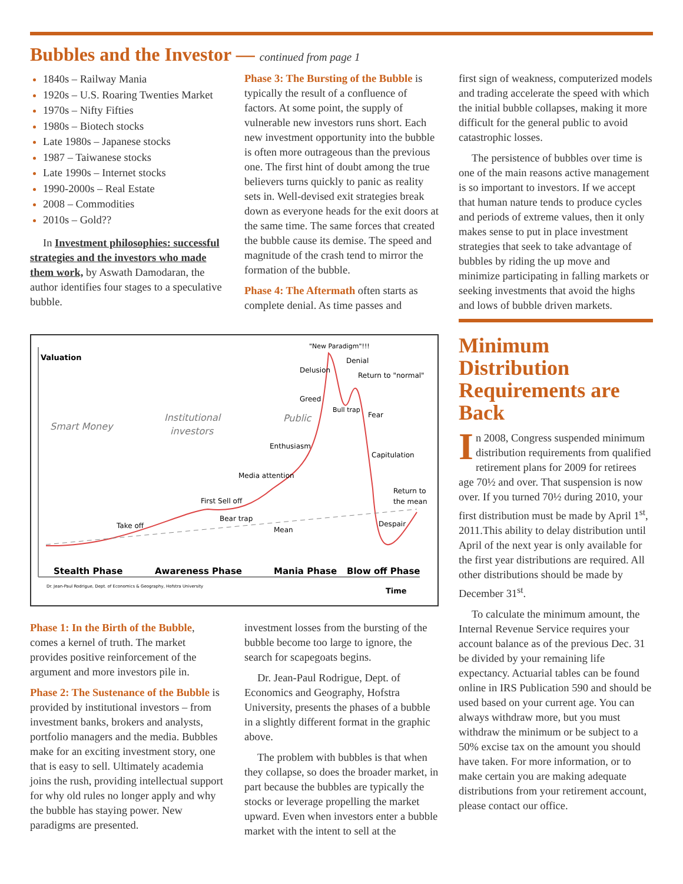Bubbles and the Investor — continued from page 1
1840s – Railway Mania
1920s – U.S. Roaring Twenties Market
1970s – Nifty Fifties
1980s – Biotech stocks
Late 1980s – Japanese stocks
1987 – Taiwanese stocks
Late 1990s – Internet stocks
1990-2000s – Real Estate
2008 – Commodities
2010s – Gold??
In Investment philosophies: successful strategies and the investors who made them work, by Aswath Damodaran, the author identifies four stages to a speculative bubble.
Phase 3: The Bursting of the Bubble is typically the result of a confluence of factors. At some point, the supply of vulnerable new investors runs short. Each new investment opportunity into the bubble is often more outrageous than the previous one. The first hint of doubt among the true believers turns quickly to panic as reality sets in. Well-devised exit strategies break down as everyone heads for the exit doors at the same time. The same forces that created the bubble cause its demise. The speed and magnitude of the crash tend to mirror the formation of the bubble.
Phase 4: The Aftermath often starts as complete denial. As time passes and
Valuation
Smart Money
Institutional
investors
Public
"New Paradigm"!!!
Delusion
Denial
Return to "normal"
Greed
Bull trap
Fear
Enthusiasm
Capitulation
Media attention
Return to
the mean
First Sell off
Bear trap
Take off
Mean
Despair
Stealth Phase
Awareness Phase
Mania Phase
Blow off Phase
Dr. Jean-Paul Rodrigue, Dept. of Economics & Geography, Hofstra University
Time
Phase 1: In the Birth of the Bubble, comes a kernel of truth. The market provides positive reinforcement of the argument and more investors pile in.
Phase 2: The Sustenance of the Bubble is provided by institutional investors – from investment banks, brokers and analysts, portfolio managers and the media. Bubbles make for an exciting investment story, one that is easy to sell. Ultimately academia joins the rush, providing intellectual support for why old rules no longer apply and why the bubble has staying power. New paradigms are presented.
investment losses from the bursting of the bubble become too large to ignore, the search for scapegoats begins.
Dr. Jean-Paul Rodrigue, Dept. of Economics and Geography, Hofstra University, presents the phases of a bubble in a slightly different format in the graphic above.
The problem with bubbles is that when they collapse, so does the broader market, in part because the bubbles are typically the stocks or leverage propelling the market upward. Even when investors enter a bubble market with the intent to sell at the
first sign of weakness, computerized models and trading accelerate the speed with which the initial bubble collapses, making it more difficult for the general public to avoid catastrophic losses.
The persistence of bubbles over time is one of the main reasons active management is so important to investors. If we accept that human nature tends to produce cycles and periods of extreme values, then it only makes sense to put in place investment strategies that seek to take advantage of bubbles by riding the up move and minimize participating in falling markets or seeking investments that avoid the highs and lows of bubble driven markets.
Minimum Distribution Requirements are Back
In 2008, Congress suspended minimum distribution requirements from qualified retirement plans for 2009 for retirees age 70½ and over. That suspension is now over. If you turned 70½ during 2010, your first distribution must be made by April 1<sup>st</sup>, 2011.This ability to delay distribution until April of the next year is only available for the first year distributions are required. All other distributions should be made by December 31<sup>st</sup>.
To calculate the minimum amount, the Internal Revenue Service requires your account balance as of the previous Dec. 31 be divided by your remaining life expectancy. Actuarial tables can be found online in IRS Publication 590 and should be used based on your current age. You can always withdraw more, but you must withdraw the minimum or be subject to a 50% excise tax on the amount you should have taken. For more information, or to make certain you are making adequate distributions from your retirement account, please contact our office.